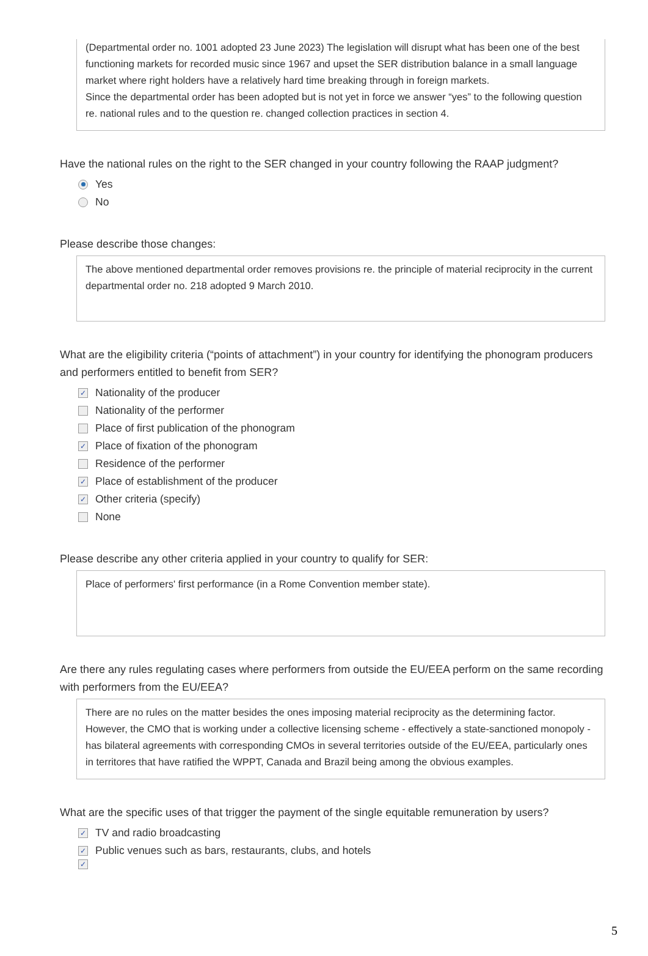(Departmental order no. 1001 adopted 23 June 2023) The legislation will disrupt what has been one of the best functioning markets for recorded music since 1967 and upset the SER distribution balance in a small language market where right holders have a relatively hard time breaking through in foreign markets.
Since the departmental order has been adopted but is not yet in force we answer “yes” to the following question re. national rules and to the question re. changed collection practices in section 4.
Have the national rules on the right to the SER changed in your country following the RAAP judgment?
Yes
No
Please describe those changes:
The above mentioned departmental order removes provisions re. the principle of material reciprocity in the current departmental order no. 218 adopted 9 March 2010.
What are the eligibility criteria (“points of attachment”) in your country for identifying the phonogram producers and performers entitled to benefit from SER?
✓ Nationality of the producer
Nationality of the performer
Place of first publication of the phonogram
✓ Place of fixation of the phonogram
Residence of the performer
✓ Place of establishment of the producer
✓ Other criteria (specify)
None
Please describe any other criteria applied in your country to qualify for SER:
Place of performers' first performance (in a Rome Convention member state).
Are there any rules regulating cases where performers from outside the EU/EEA perform on the same recording with performers from the EU/EEA?
There are no rules on the matter besides the ones imposing material reciprocity as the determining factor. However, the CMO that is working under a collective licensing scheme - effectively a state-sanctioned monopoly - has bilateral agreements with corresponding CMOs in several territories outside of the EU/EEA, particularly ones in territores that have ratified the WPPT, Canada and Brazil being among the obvious examples.
What are the specific uses of that trigger the payment of the single equitable remuneration by users?
✓ TV and radio broadcasting
✓ Public venues such as bars, restaurants, clubs, and hotels
✓
5